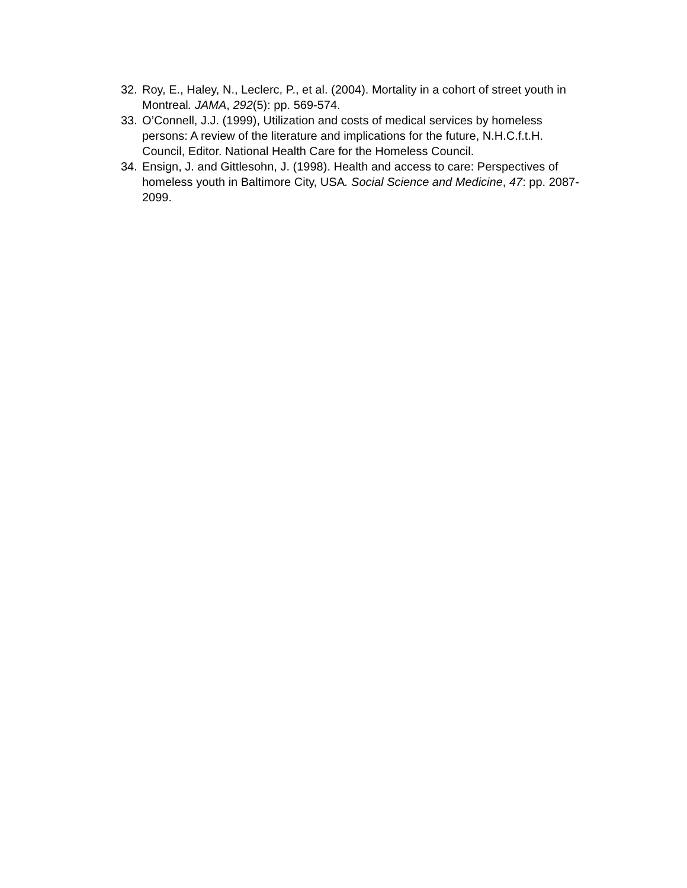32. Roy, E., Haley, N., Leclerc, P., et al. (2004). Mortality in a cohort of street youth in Montreal. JAMA, 292(5): pp. 569-574.
33. O’Connell, J.J. (1999), Utilization and costs of medical services by homeless persons: A review of the literature and implications for the future, N.H.C.f.t.H. Council, Editor. National Health Care for the Homeless Council.
34. Ensign, J. and Gittlesohn, J. (1998). Health and access to care: Perspectives of homeless youth in Baltimore City, USA. Social Science and Medicine, 47: pp. 2087-2099.